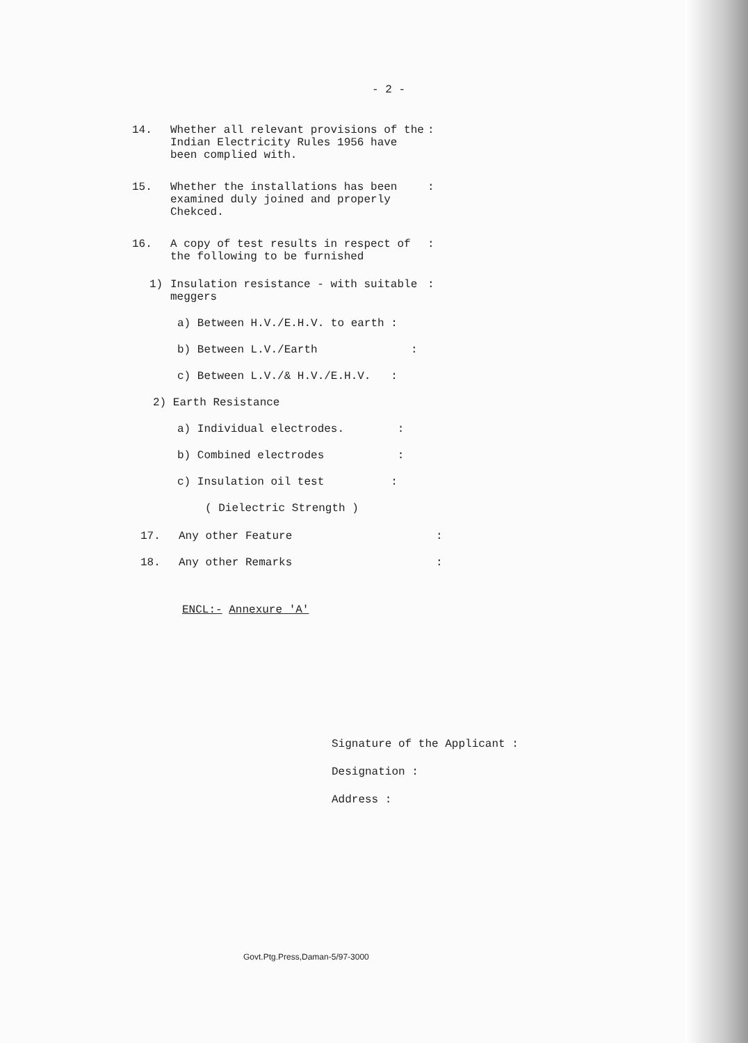- 2 -
14. Whether all relevant provisions of the Indian Electricity Rules 1956 have been complied with.:
15. Whether the installations has been examined duly joined and properly Chekced.:
16. A copy of test results in respect of the following to be furnished:
1) Insulation resistance - with suitable meggers:
a) Between H.V./E.H.V. to earth :
b) Between L.V./Earth :
c) Between L.V./& H.V./E.H.V. :
2) Earth Resistance
a) Individual electrodes. :
b) Combined electrodes :
c) Insulation oil test :
( Dielectric Strength )
17. Any other Feature:
18. Any other Remarks:
ENCL:- Annexure 'A'
Signature of the Applicant :
Designation :
Address :
Govt.Ptg.Press,Daman-5/97-3000